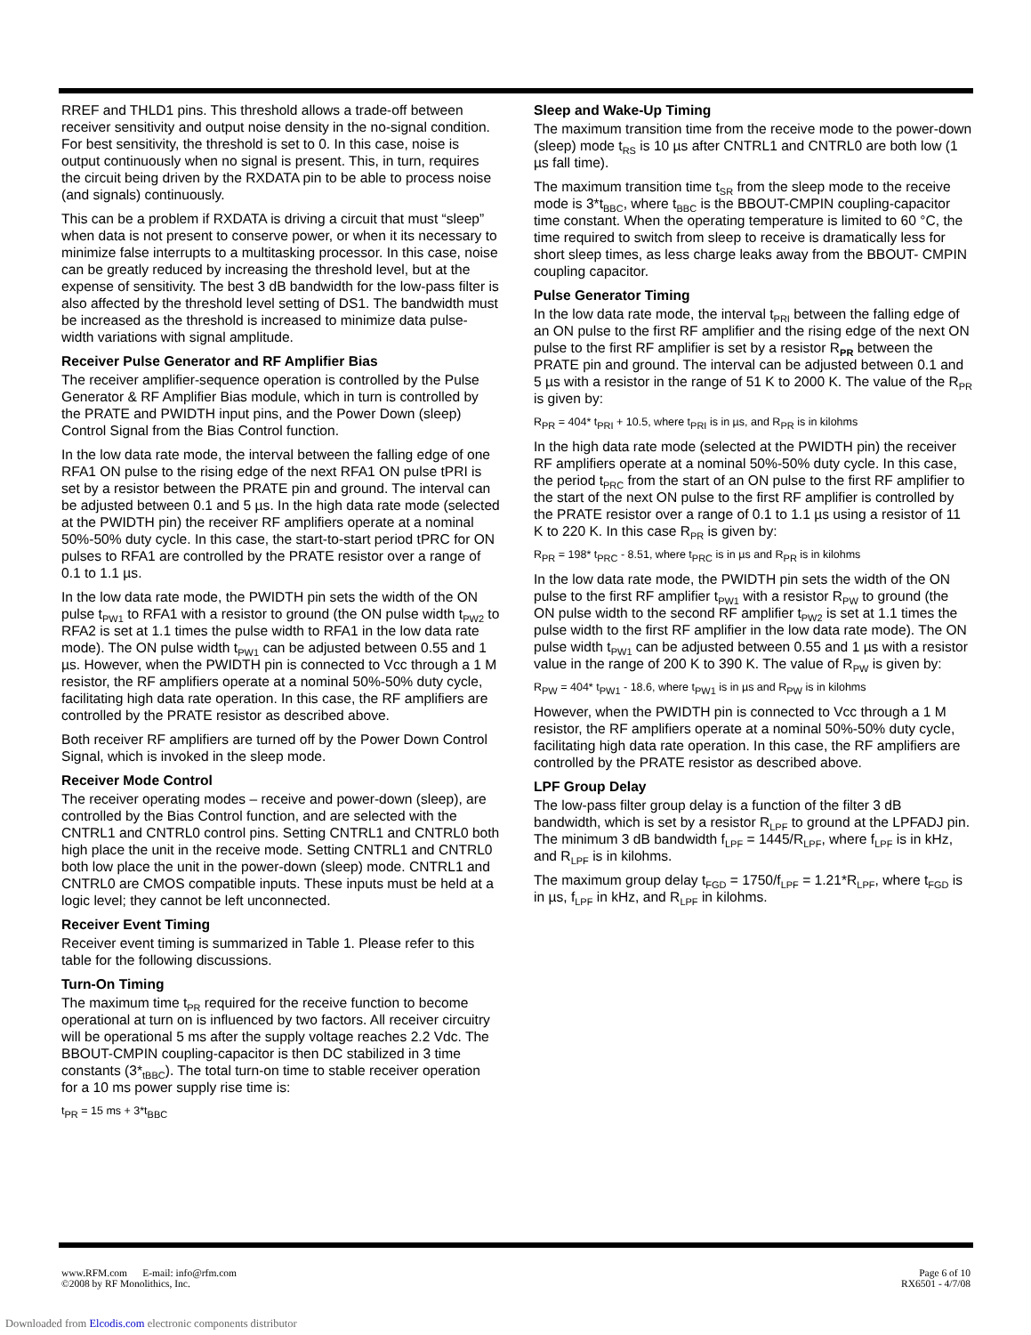RREF and THLD1 pins. This threshold allows a trade-off between receiver sensitivity and output noise density in the no-signal condition. For best sensitivity, the threshold is set to 0. In this case, noise is output continuously when no signal is present. This, in turn, requires the circuit being driven by the RXDATA pin to be able to process noise (and signals) continuously.
This can be a problem if RXDATA is driving a circuit that must “sleep” when data is not present to conserve power, or when it its necessary to minimize false interrupts to a multitasking processor. In this case, noise can be greatly reduced by increasing the threshold level, but at the expense of sensitivity. The best 3 dB bandwidth for the low-pass filter is also affected by the threshold level setting of DS1. The bandwidth must be increased as the threshold is increased to minimize data pulse-width variations with signal amplitude.
Receiver Pulse Generator and RF Amplifier Bias
The receiver amplifier-sequence operation is controlled by the Pulse Generator & RF Amplifier Bias module, which in turn is controlled by the PRATE and PWIDTH input pins, and the Power Down (sleep) Control Signal from the Bias Control function.
In the low data rate mode, the interval between the falling edge of one RFA1 ON pulse to the rising edge of the next RFA1 ON pulse tPRI is set by a resistor between the PRATE pin and ground. The interval can be adjusted between 0.1 and 5 µs. In the high data rate mode (selected at the PWIDTH pin) the receiver RF amplifiers operate at a nominal 50%-50% duty cycle. In this case, the start-to-start period tPRC for ON pulses to RFA1 are controlled by the PRATE resistor over a range of 0.1 to 1.1 µs.
In the low data rate mode, the PWIDTH pin sets the width of the ON pulse t<sub>PW1</sub> to RFA1 with a resistor to ground (the ON pulse width t<sub>PW2</sub> to RFA2 is set at 1.1 times the pulse width to RFA1 in the low data rate mode). The ON pulse width t<sub>PW1</sub> can be adjusted between 0.55 and 1 µs. However, when the PWIDTH pin is connected to Vcc through a 1 M resistor, the RF amplifiers operate at a nominal 50%-50% duty cycle, facilitating high data rate operation. In this case, the RF amplifiers are controlled by the PRATE resistor as described above.
Both receiver RF amplifiers are turned off by the Power Down Control Signal, which is invoked in the sleep mode.
Receiver Mode Control
The receiver operating modes – receive and power-down (sleep), are controlled by the Bias Control function, and are selected with the CNTRL1 and CNTRL0 control pins. Setting CNTRL1 and CNTRL0 both high place the unit in the receive mode. Setting CNTRL1 and CNTRL0 both low place the unit in the power-down (sleep) mode. CNTRL1 and CNTRL0 are CMOS compatible inputs. These inputs must be held at a logic level; they cannot be left unconnected.
Receiver Event Timing
Receiver event timing is summarized in Table 1. Please refer to this table for the following discussions.
Turn-On Timing
The maximum time t<sub>PR</sub> required for the receive function to become operational at turn on is influenced by two factors. All receiver circuitry will be operational 5 ms after the supply voltage reaches 2.2 Vdc. The BBOUT-CMPIN coupling-capacitor is then DC stabilized in 3 time constants (3*<sub>tBBC</sub>). The total turn-on time to stable receiver operation for a 10 ms power supply rise time is:
t<sub>PR</sub> = 15 ms + 3*t<sub>BBC</sub>
Sleep and Wake-Up Timing
The maximum transition time from the receive mode to the power-down (sleep) mode t<sub>RS</sub> is 10 µs after CNTRL1 and CNTRL0 are both low (1 µs fall time).
The maximum transition time t<sub>SR</sub> from the sleep mode to the receive mode is 3*t<sub>BBC</sub>, where t<sub>BBC</sub> is the BBOUT-CMPIN coupling-capacitor time constant. When the operating temperature is limited to 60 °C, the time required to switch from sleep to receive is dramatically less for short sleep times, as less charge leaks away from the BBOUT- CMPIN coupling capacitor.
Pulse Generator Timing
In the low data rate mode, the interval t<sub>PRI</sub> between the falling edge of an ON pulse to the first RF amplifier and the rising edge of the next ON pulse to the first RF amplifier is set by a resistor R<sub>PR</sub> between the PRATE pin and ground. The interval can be adjusted between 0.1 and 5 µs with a resistor in the range of 51 K to 2000 K. The value of the R<sub>PR</sub> is given by:
R<sub>PR</sub> = 404* t<sub>PRI</sub> + 10.5, where t<sub>PRI</sub> is in µs, and R<sub>PR</sub> is in kilohms
In the high data rate mode (selected at the PWIDTH pin) the receiver RF amplifiers operate at a nominal 50%-50% duty cycle. In this case, the period t<sub>PRC</sub> from the start of an ON pulse to the first RF amplifier to the start of the next ON pulse to the first RF amplifier is controlled by the PRATE resistor over a range of 0.1 to 1.1 µs using a resistor of 11 K to 220 K. In this case R<sub>PR</sub> is given by:
R<sub>PR</sub> = 198* t<sub>PRC</sub> - 8.51, where t<sub>PRC</sub> is in µs and R<sub>PR</sub> is in kilohms
In the low data rate mode, the PWIDTH pin sets the width of the ON pulse to the first RF amplifier t<sub>PW1</sub> with a resistor R<sub>PW</sub> to ground (the ON pulse width to the second RF amplifier t<sub>PW2</sub> is set at 1.1 times the pulse width to the first RF amplifier in the low data rate mode). The ON pulse width t<sub>PW1</sub> can be adjusted between 0.55 and 1 µs with a resistor value in the range of 200 K to 390 K. The value of R<sub>PW</sub> is given by:
R<sub>PW</sub> = 404* t<sub>PW1</sub> - 18.6, where t<sub>PW1</sub> is in µs and R<sub>PW</sub> is in kilohms
However, when the PWIDTH pin is connected to Vcc through a 1 M resistor, the RF amplifiers operate at a nominal 50%-50% duty cycle, facilitating high data rate operation. In this case, the RF amplifiers are controlled by the PRATE resistor as described above.
LPF Group Delay
The low-pass filter group delay is a function of the filter 3 dB bandwidth, which is set by a resistor R<sub>LPF</sub> to ground at the LPFADJ pin. The minimum 3 dB bandwidth f<sub>LPF</sub> = 1445/R<sub>LPF</sub>, where f<sub>LPF</sub> is in kHz, and R<sub>LPF</sub> is in kilohms.
The maximum group delay t<sub>FGD</sub> = 1750/f<sub>LPF</sub> = 1.21*R<sub>LPF</sub>, where t<sub>FGD</sub> is in µs, f<sub>LPF</sub> in kHz, and R<sub>LPF</sub> in kilohms.
www.RFM.com E-mail: info@rfm.com
©2008 by RF Monolithics, Inc.
Page 6 of 10
RX6501 - 4/7/08
Downloaded from Elcodis.com electronic components distributor